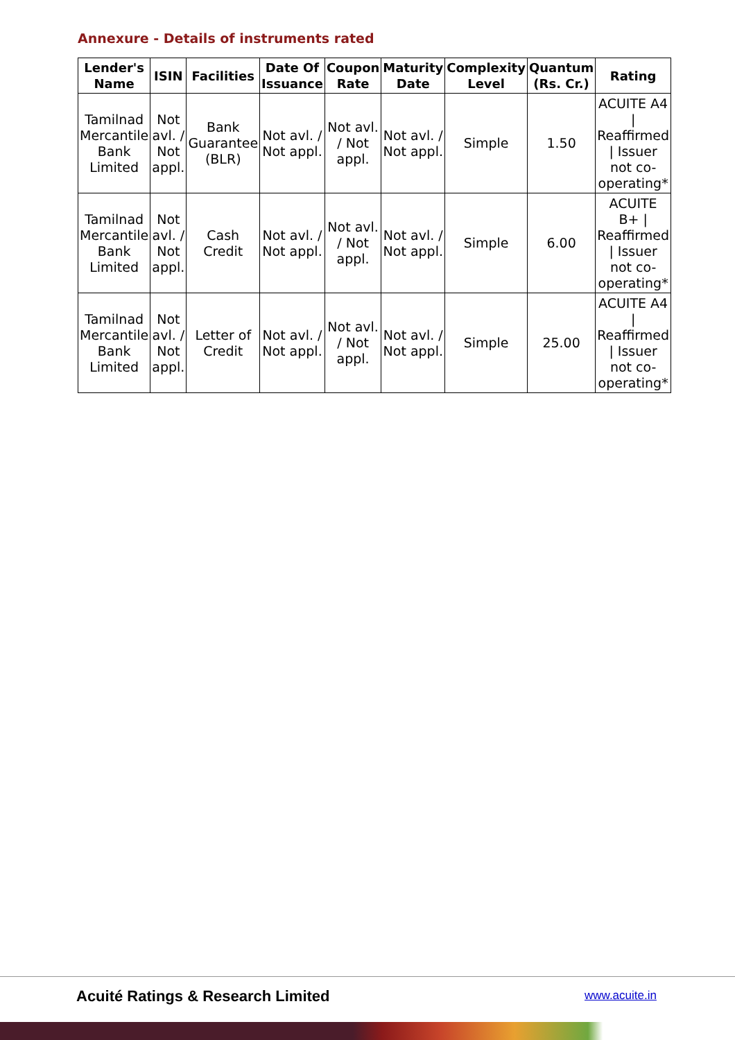Annexure - Details of instruments rated
| Lender's Name | ISIN | Facilities | Date Of Issuance | Coupon Rate | Maturity Date | Complexity Level | Quantum (Rs. Cr.) | Rating |
| --- | --- | --- | --- | --- | --- | --- | --- | --- |
| Tamilnad Mercantile Bank Limited | Not avl. / Not appl. | Bank Guarantee (BLR) | Not avl. / Not appl. | Not avl. / Not appl. | Not avl. / Not appl. | Simple | 1.50 | ACUITE A4 / Reaffirmed / Issuer not co-operating* |
| Tamilnad Mercantile Bank Limited | Not avl. / Not appl. | Cash Credit | Not avl. / Not appl. | Not avl. / Not appl. | Not avl. / Not appl. | Simple | 6.00 | ACUITE B+ / Reaffirmed / Issuer not co-operating* |
| Tamilnad Mercantile Bank Limited | Not avl. / Not appl. | Letter of Credit | Not avl. / Not appl. | Not avl. / Not appl. | Not avl. / Not appl. | Simple | 25.00 | ACUITE A4 / Reaffirmed / Issuer not co-operating* |
Acuité Ratings & Research Limited
www.acuite.in